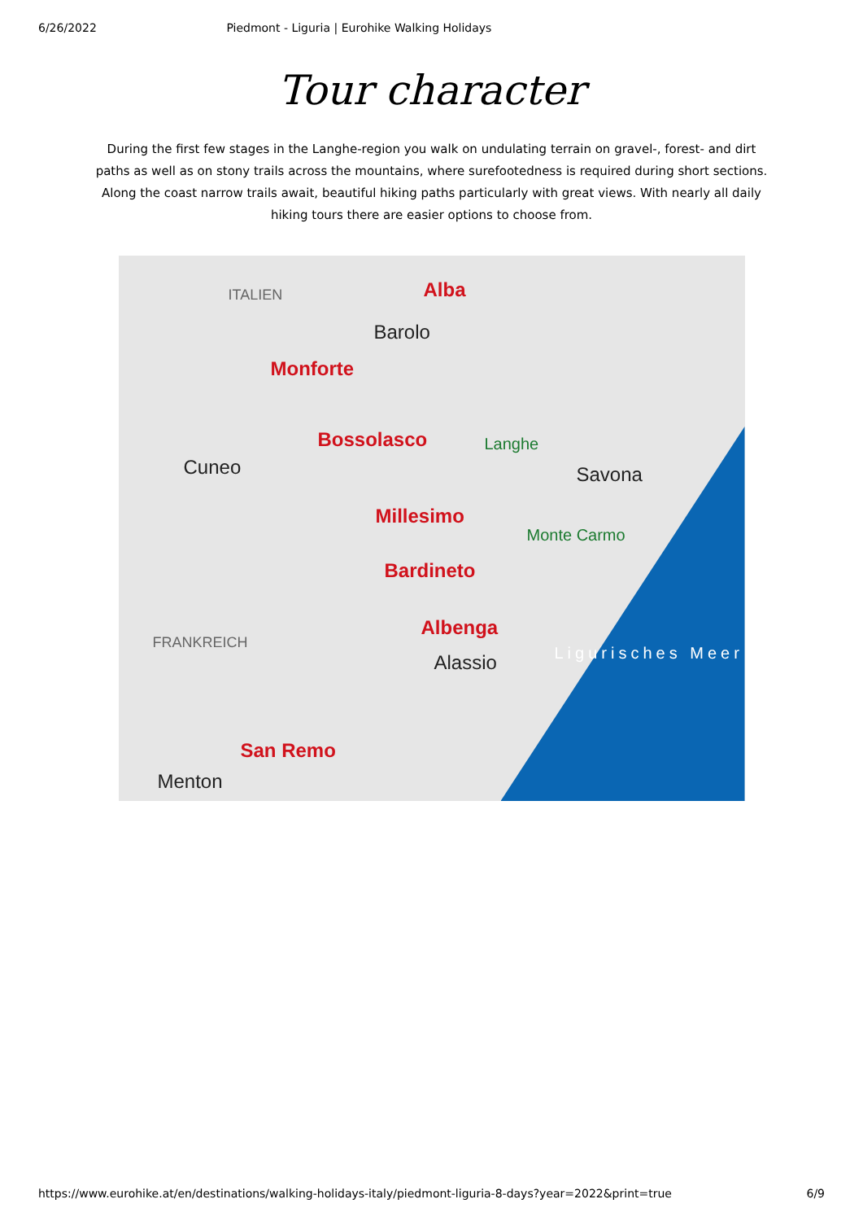6/26/2022 Piedmont - Liguria | Eurohike Walking Holidays
Tour character
During the first few stages in the Langhe-region you walk on undulating terrain on gravel-, forest- and dirt paths as well as on stony trails across the mountains, where surefootedness is required during short sections. Along the coast narrow trails await, beautiful hiking paths particularly with great views. With nearly all daily hiking tours there are easier options to choose from.
ITALIEN Alba
Barolo
Monforte
Bossolasco Langhe
Cuneo Savona
Millesimo
Monte Carmo
Bardineto
FRANKREICH
Albenga
Alassio Ligurisches Meer
San Remo
Menton
https://www.eurohike.at/en/destinations/walking-holidays-italy/piedmont-liguria-8-days?year=2022&print=true 6/9